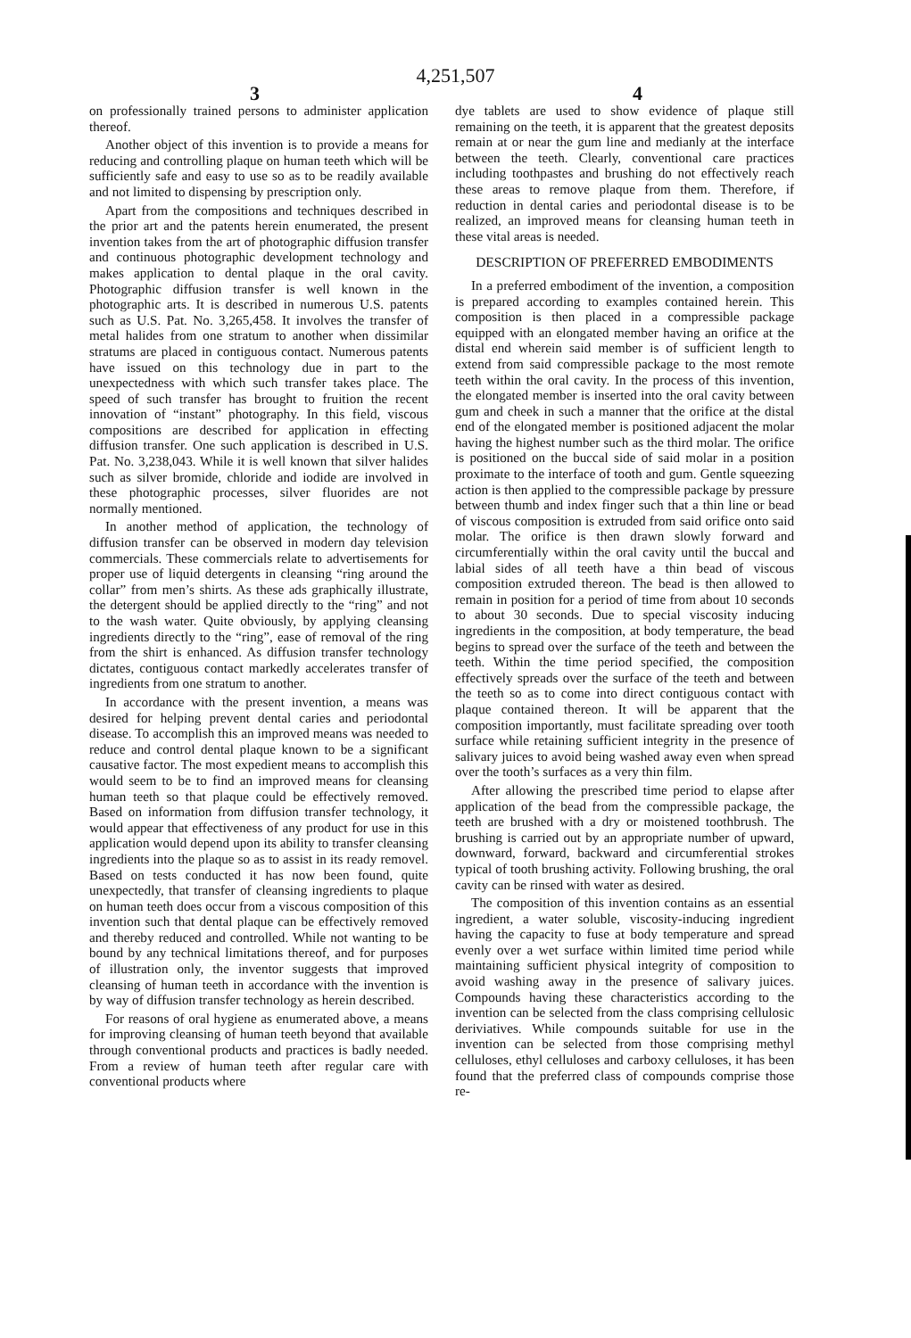4,251,507
3 4
on professionally trained persons to administer application thereof.
Another object of this invention is to provide a means for reducing and controlling plaque on human teeth which will be sufficiently safe and easy to use so as to be readily available and not limited to dispensing by prescription only.
Apart from the compositions and techniques described in the prior art and the patents herein enumerated, the present invention takes from the art of photographic diffusion transfer and continuous photographic development technology and makes application to dental plaque in the oral cavity. Photographic diffusion transfer is well known in the photographic arts. It is described in numerous U.S. patents such as U.S. Pat. No. 3,265,458. It involves the transfer of metal halides from one stratum to another when dissimilar stratums are placed in contiguous contact. Numerous patents have issued on this technology due in part to the unexpectedness with which such transfer takes place. The speed of such transfer has brought to fruition the recent innovation of “instant” photography. In this field, viscous compositions are described for application in effecting diffusion transfer. One such application is described in U.S. Pat. No. 3,238,043. While it is well known that silver halides such as silver bromide, chloride and iodide are involved in these photographic processes, silver fluorides are not normally mentioned.
In another method of application, the technology of diffusion transfer can be observed in modern day television commercials. These commercials relate to advertisements for proper use of liquid detergents in cleansing “ring around the collar” from men’s shirts. As these ads graphically illustrate, the detergent should be applied directly to the “ring” and not to the wash water. Quite obviously, by applying cleansing ingredients directly to the “ring”, ease of removal of the ring from the shirt is enhanced. As diffusion transfer technology dictates, contiguous contact markedly accelerates transfer of ingredients from one stratum to another.
In accordance with the present invention, a means was desired for helping prevent dental caries and periodontal disease. To accomplish this an improved means was needed to reduce and control dental plaque known to be a significant causative factor. The most expedient means to accomplish this would seem to be to find an improved means for cleansing human teeth so that plaque could be effectively removed. Based on information from diffusion transfer technology, it would appear that effectiveness of any product for use in this application would depend upon its ability to transfer cleansing ingredients into the plaque so as to assist in its ready removel. Based on tests conducted it has now been found, quite unexpectedly, that transfer of cleansing ingredients to plaque on human teeth does occur from a viscous composition of this invention such that dental plaque can be effectively removed and thereby reduced and controlled. While not wanting to be bound by any technical limitations thereof, and for purposes of illustration only, the inventor suggests that improved cleansing of human teeth in accordance with the invention is by way of diffusion transfer technology as herein described.
For reasons of oral hygiene as enumerated above, a means for improving cleansing of human teeth beyond that available through conventional products and practices is badly needed. From a review of human teeth after regular care with conventional products where
dye tablets are used to show evidence of plaque still remaining on the teeth, it is apparent that the greatest deposits remain at or near the gum line and medianly at the interface between the teeth. Clearly, conventional care practices including toothpastes and brushing do not effectively reach these areas to remove plaque from them. Therefore, if reduction in dental caries and periodontal disease is to be realized, an improved means for cleansing human teeth in these vital areas is needed.
DESCRIPTION OF PREFERRED EMBODIMENTS
In a preferred embodiment of the invention, a composition is prepared according to examples contained herein. This composition is then placed in a compressible package equipped with an elongated member having an orifice at the distal end wherein said member is of sufficient length to extend from said compressible package to the most remote teeth within the oral cavity. In the process of this invention, the elongated member is inserted into the oral cavity between gum and cheek in such a manner that the orifice at the distal end of the elongated member is positioned adjacent the molar having the highest number such as the third molar. The orifice is positioned on the buccal side of said molar in a position proximate to the interface of tooth and gum. Gentle squeezing action is then applied to the compressible package by pressure between thumb and index finger such that a thin line or bead of viscous composition is extruded from said orifice onto said molar. The orifice is then drawn slowly forward and circumferentially within the oral cavity until the buccal and labial sides of all teeth have a thin bead of viscous composition extruded thereon. The bead is then allowed to remain in position for a period of time from about 10 seconds to about 30 seconds. Due to special viscosity inducing ingredients in the composition, at body temperature, the bead begins to spread over the surface of the teeth and between the teeth. Within the time period specified, the composition effectively spreads over the surface of the teeth and between the teeth so as to come into direct contiguous contact with plaque contained thereon. It will be apparent that the composition importantly, must facilitate spreading over tooth surface while retaining sufficient integrity in the presence of salivary juices to avoid being washed away even when spread over the tooth’s surfaces as a very thin film.
After allowing the prescribed time period to elapse after application of the bead from the compressible package, the teeth are brushed with a dry or moistened toothbrush. The brushing is carried out by an appropriate number of upward, downward, forward, backward and circumferential strokes typical of tooth brushing activity. Following brushing, the oral cavity can be rinsed with water as desired.
The composition of this invention contains as an essential ingredient, a water soluble, viscosity-inducing ingredient having the capacity to fuse at body temperature and spread evenly over a wet surface within limited time period while maintaining sufficient physical integrity of composition to avoid washing away in the presence of salivary juices. Compounds having these characteristics according to the invention can be selected from the class comprising cellulosic deriviatives. While compounds suitable for use in the invention can be selected from those comprising methyl celluloses, ethyl celluloses and carboxy celluloses, it has been found that the preferred class of compounds comprise those re-